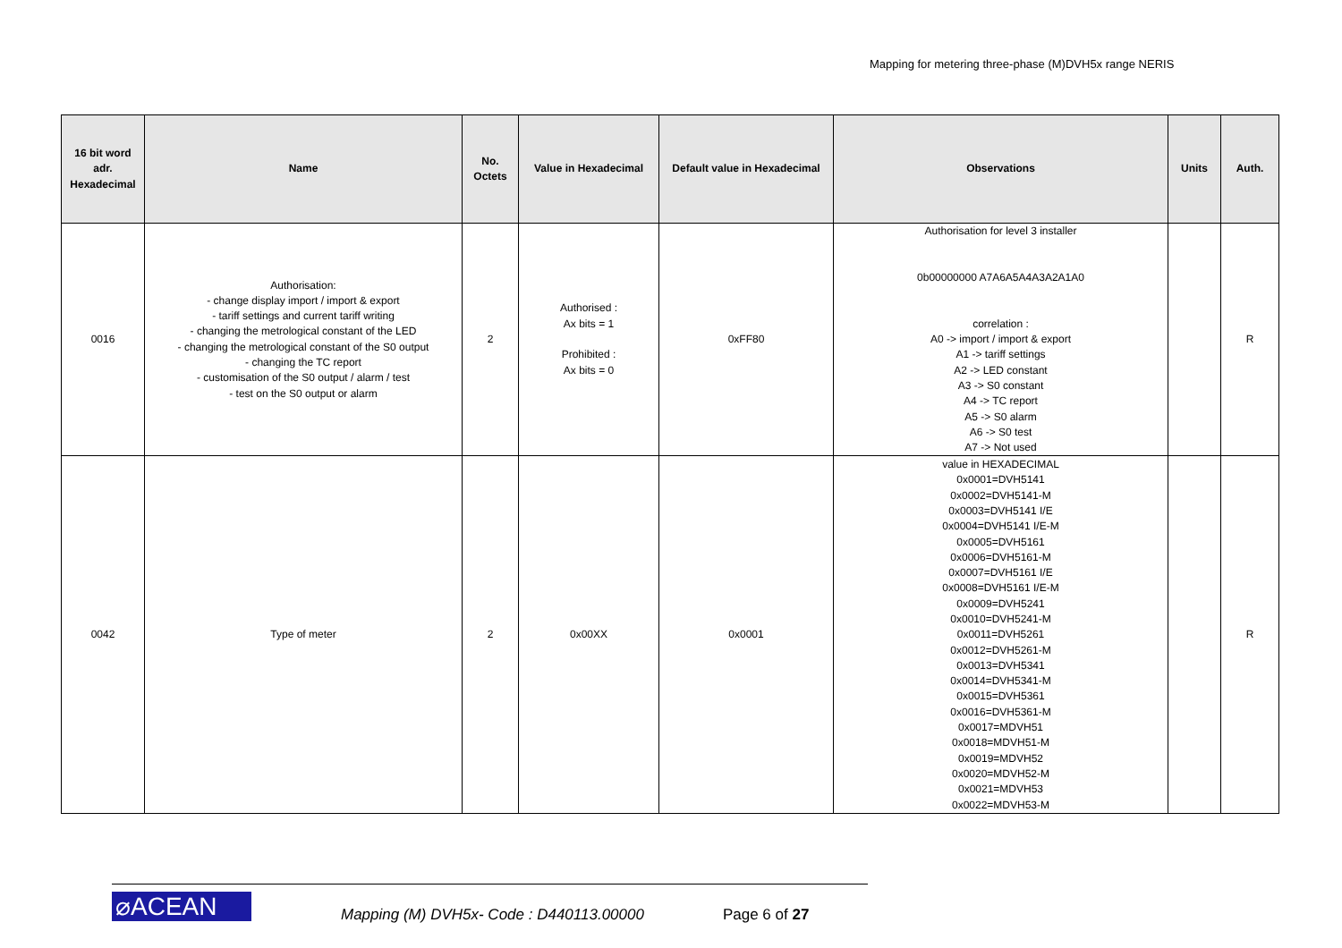Mapping for metering three-phase (M)DVH5x range NERIS
| 16 bit word adr. Hexadecimal | Name | No. Octets | Value in Hexadecimal | Default value in Hexadecimal | Observations | Units | Auth. |
| --- | --- | --- | --- | --- | --- | --- | --- |
| 0016 | Authorisation: - change display import / import & export - tariff settings and current tariff writing - changing the metrological constant of the LED - changing the metrological constant of the S0 output - changing the TC report - customisation of the S0 output / alarm / test - test on the S0 output or alarm | 2 | Authorised : Ax bits = 1 Prohibited : Ax bits = 0 | 0xFF80 | Authorisation for level 3 installer 0b00000000 A7A6A5A4A3A2A1A0 correlation : A0 -> import / import & export A1 -> tariff settings A2 -> LED constant A3 -> S0 constant A4 -> TC report A5 -> S0 alarm A6 -> S0 test A7 -> Not used | | R |
| 0042 | Type of meter | 2 | 0x00XX | 0x0001 | value in HEXADECIMAL 0x0001=DVH5141 0x0002=DVH5141-M 0x0003=DVH5141 I/E 0x0004=DVH5141 I/E-M 0x0005=DVH5161 0x0006=DVH5161-M 0x0007=DVH5161 I/E 0x0008=DVH5161 I/E-M 0x0009=DVH5241 0x0010=DVH5241-M 0x0011=DVH5261 0x0012=DVH5261-M 0x0013=DVH5341 0x0014=DVH5341-M 0x0015=DVH5361 0x0016=DVH5361-M 0x0017=MDVH51 0x0018=MDVH51-M 0x0019=MDVH52 0x0020=MDVH52-M 0x0021=MDVH53 0x0022=MDVH53-M | | R |
⌀ACEAN Mapping (M) DVH5x- Code : D440113.00000 Page 6 of 27